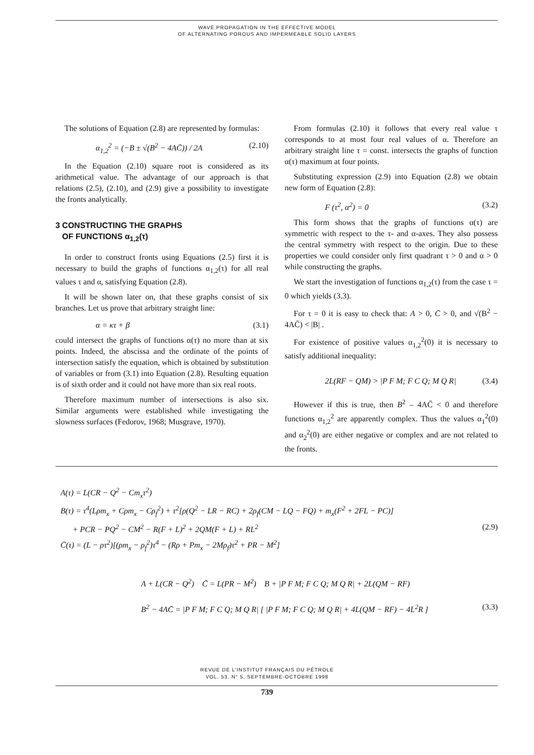WAVE PROPAGATION IN THE EFFECTIVE MODEL
OF ALTERNATING POROUS AND IMPERMEABLE SOLID LAYERS
The solutions of Equation (2.8) are represented by formulas:
α<sub>1,2</sub><sup>2</sup> = (−B ± √(B<sup>2</sup> − 4AC̄)) / 2A (2.10)
In the Equation (2.10) square root is considered as its arithmetical value. The advantage of our approach is that relations (2.5), (2.10), and (2.9) give a possibility to investigate the fronts analytically.
3 CONSTRUCTING THE GRAPHS
OF FUNCTIONS α<sub>1,2</sub>(τ)
In order to construct fronts using Equations (2.5) first it is necessary to build the graphs of functions α<sub>1,2</sub>(τ) for all real values τ and α, satisfying Equation (2.8).
It will be shown later on, that these graphs consist of six branches. Let us prove that arbitrary straight line:
α = κτ + β (3.1)
could intersect the graphs of functions α(τ) no more than at six points. Indeed, the abscissa and the ordinate of the points of intersection satisfy the equation, which is obtained by substitution of variables or from (3.1) into Equation (2.8). Resulting equation is of sixth order and it could not have more than six real roots.
Therefore maximum number of intersections is also six. Similar arguments were established while investigating the slowness surfaces (Fedorov, 1968; Musgrave, 1970).
From formulas (2.10) it follows that every real value τ corresponds to at most four real values of α. Therefore an arbitrary straight line τ = const. intersects the graphs of function α(τ) maximum at four points.
Substituting expression (2.9) into Equation (2.8) we obtain new form of Equation (2.8):
F (τ<sup>2</sup>, α<sup>2</sup>) = 0 (3.2)
This form shows that the graphs of functions α(τ) are symmetric with respect to the τ- and α-axes. They also possess the central symmetry with respect to the origin. Due to these properties we could consider only first quadrant τ > 0 and α > 0 while constructing the graphs.
We start the investigation of functions α<sub>1,2</sub>(τ) from the case τ = 0 which yields (3.3).
For τ = 0 it is easy to check that: A > 0, C̄ > 0, and √(B<sup>2</sup> − 4AC̄) < |B| .
For existence of positive values α<sub>1,2</sub><sup>2</sup>(0) it is necessary to satisfy additional inequality:
2L(RF − QM) > |P F M; F C Q; M Q R| (3.4)
However if this is true, then B<sup>2</sup> – 4AC̄ < 0 and therefore functions α<sub>1,2</sub><sup>2</sup> are apparently complex. Thus the values α<sub>1</sub><sup>2</sup>(0) and α<sub>2</sub><sup>2</sup>(0) are either negative or complex and are not related to the fronts.
A(τ) = L(CR − Q<sup>2</sup> − Cm<sub>x</sub>τ<sup>2</sup>)
B(τ) = τ<sup>4</sup>(Lρm<sub>x</sub> + Cρm<sub>x</sub> − Cρ<sub>f</sub><sup>2</sup>) + τ<sup>2</sup>[ρ(Q<sup>2</sup> − LR − RC) + 2ρ<sub>f</sub>(CM − LQ − FQ) + m<sub>x</sub>(F<sup>2</sup> + 2FL − PC)]
+ PCR − PQ<sup>2</sup> − CM<sup>2</sup> − R(F + L)<sup>2</sup> + 2QM(F + L) + RL<sup>2</sup> (2.9)
C̄(τ) = (L − ρτ<sup>2</sup>)[(ρm<sub>x</sub> − ρ<sub>f</sub><sup>2</sup>)τ<sup>4</sup> − (Rρ + Pm<sub>x</sub> − 2Mρ<sub>f</sub>)τ<sup>2</sup> + PR − M<sup>2</sup>]
A + L(CR − Q<sup>2</sup>) C̃ = L(PR − M<sup>2</sup>) B + |P F M; F C Q; M Q R| + 2L(QM − RF)
B<sup>2</sup> − 4AC̄ = |P F M; F C Q; M Q R| [ |P F M; F C Q; M Q R| + 4L(QM − RF) − 4L<sup>2</sup>R ] (3.3)
REVUE DE L’INSTITUT FRANÇAIS DU PÉTROLE
VOL. 53, N° 5, SEPTEMBRE-OCTOBRE 1998
739